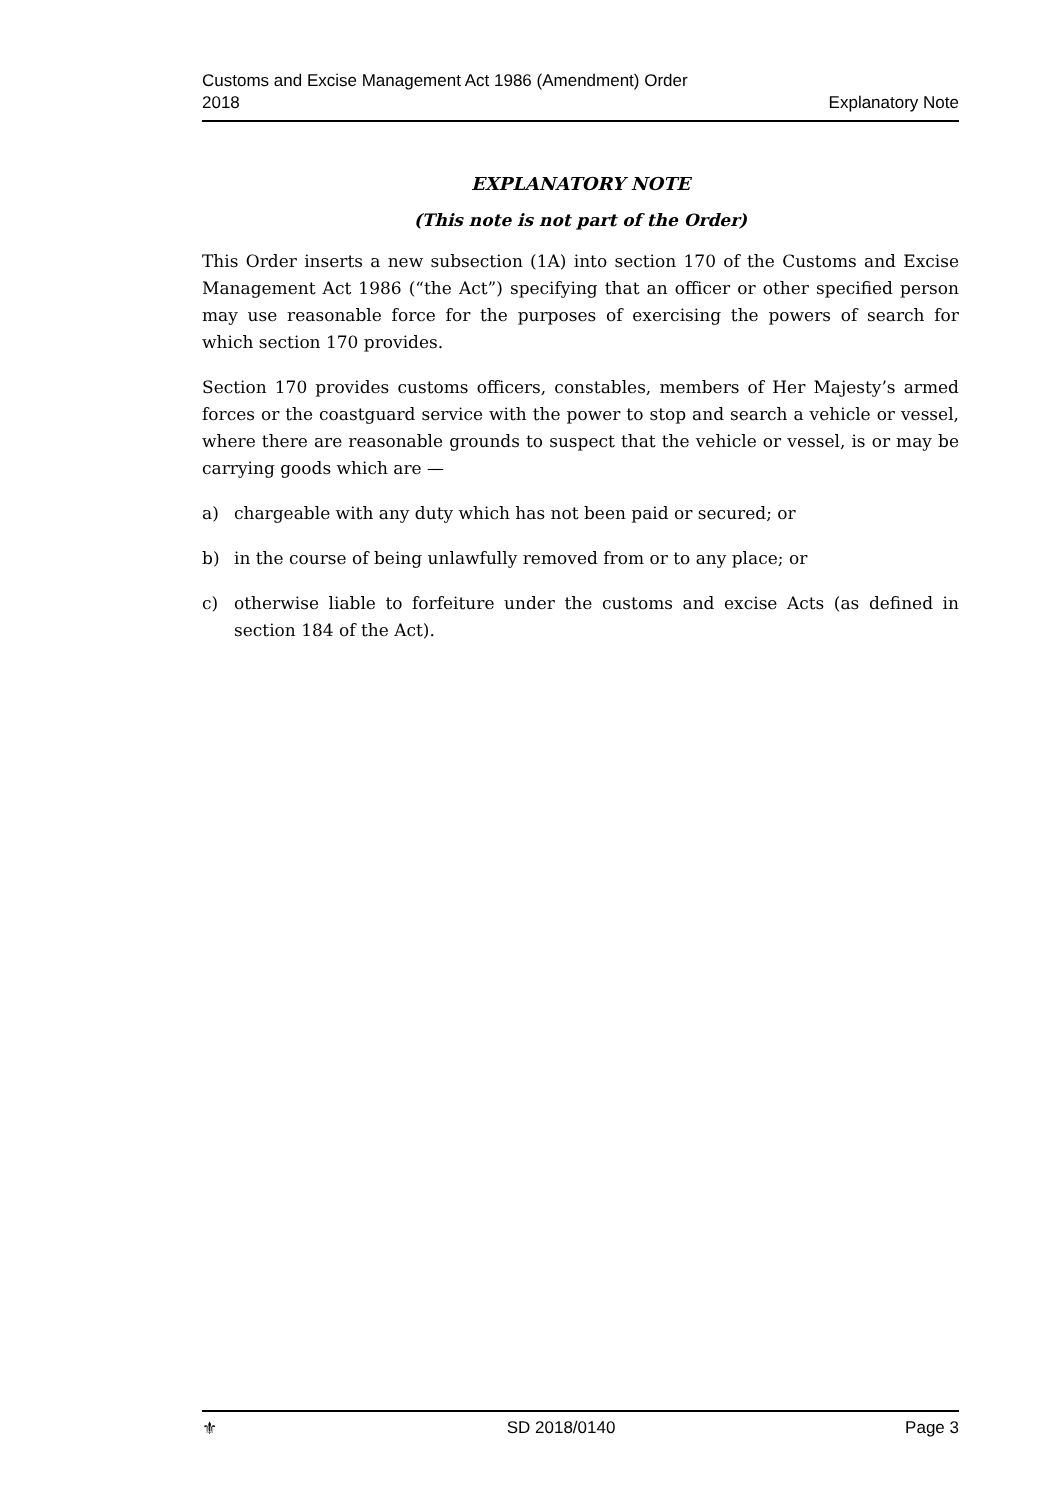Customs and Excise Management Act 1986 (Amendment) Order
2018
Explanatory Note
EXPLANATORY NOTE
(This note is not part of the Order)
This Order inserts a new subsection (1A) into section 170 of the Customs and Excise Management Act 1986 (“the Act”) specifying that an officer or other specified person may use reasonable force for the purposes of exercising the powers of search for which section 170 provides.
Section 170 provides customs officers, constables, members of Her Majesty’s armed forces or the coastguard service with the power to stop and search a vehicle or vessel, where there are reasonable grounds to suspect that the vehicle or vessel, is or may be carrying goods which are —
a) chargeable with any duty which has not been paid or secured; or
b) in the course of being unlawfully removed from or to any place; or
c) otherwise liable to forfeiture under the customs and excise Acts (as defined in section 184 of the Act).
⚜ SD 2018/0140 Page 3